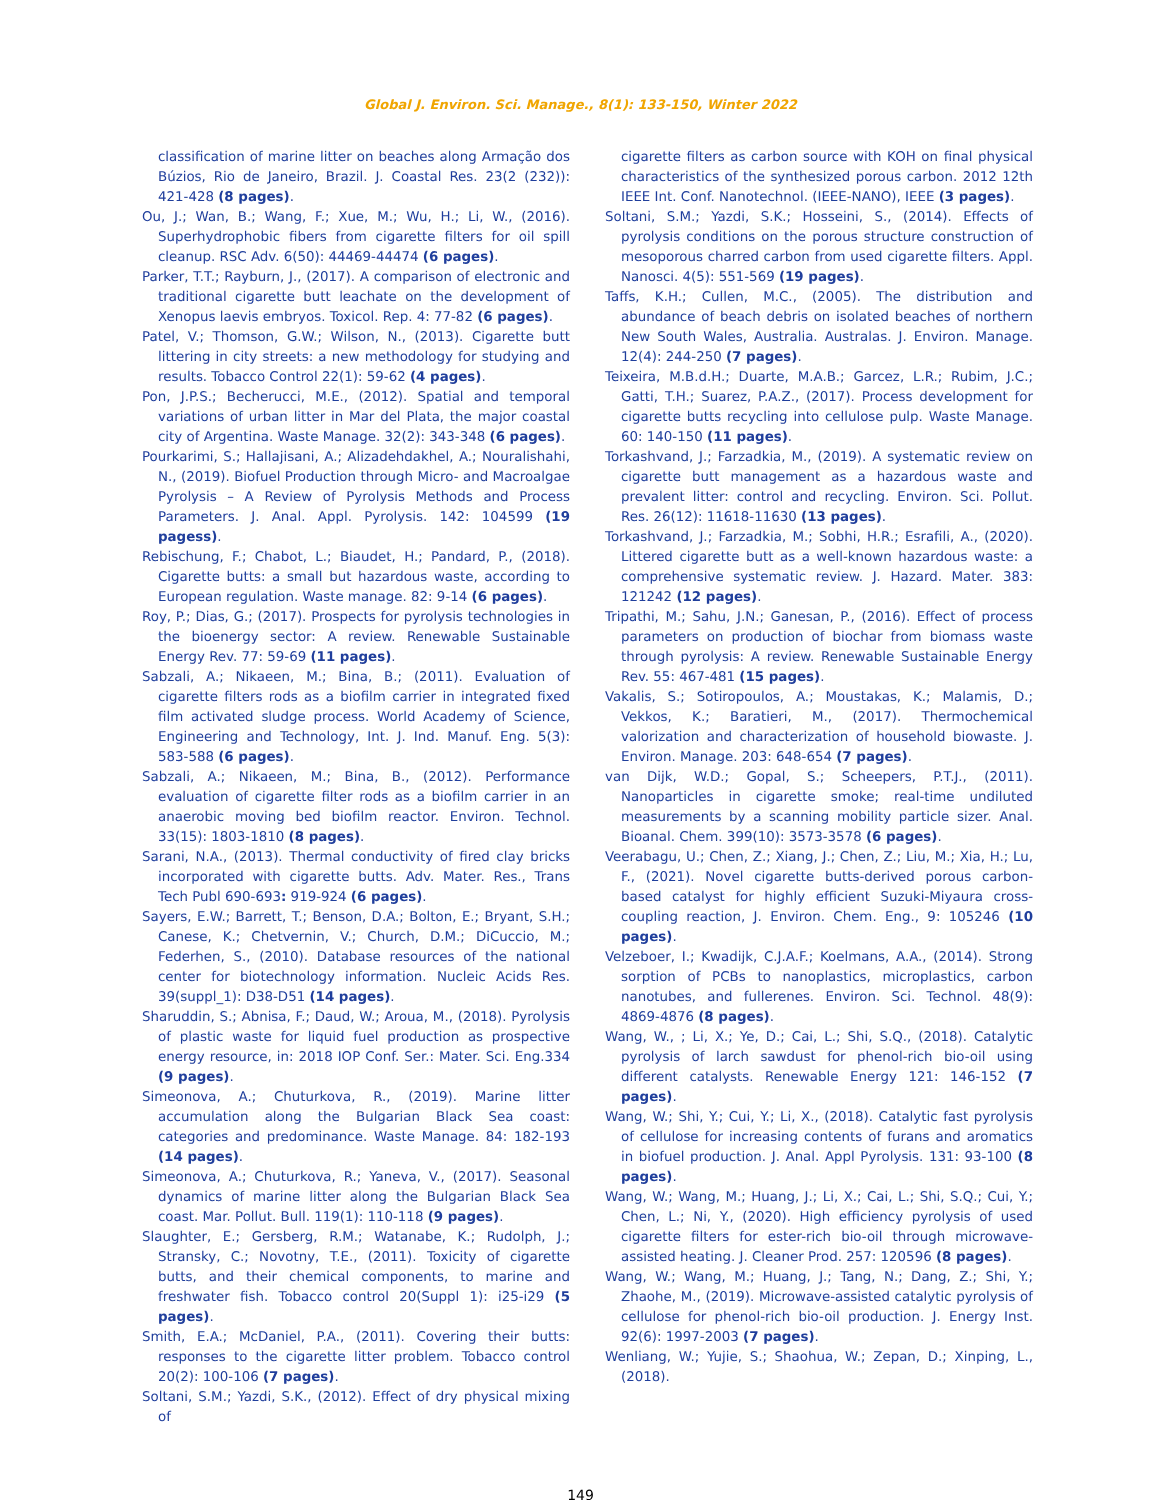Global J. Environ. Sci. Manage., 8(1): 133-150, Winter 2022
classification of marine litter on beaches along Armação dos Búzios, Rio de Janeiro, Brazil. J. Coastal Res. 23(2 (232)): 421-428 (8 pages).
Ou, J.; Wan, B.; Wang, F.; Xue, M.; Wu, H.; Li, W., (2016). Superhydrophobic fibers from cigarette filters for oil spill cleanup. RSC Adv. 6(50): 44469-44474 (6 pages).
Parker, T.T.; Rayburn, J., (2017). A comparison of electronic and traditional cigarette butt leachate on the development of Xenopus laevis embryos. Toxicol. Rep. 4: 77-82 (6 pages).
Patel, V.; Thomson, G.W.; Wilson, N., (2013). Cigarette butt littering in city streets: a new methodology for studying and results. Tobacco Control 22(1): 59-62 (4 pages).
Pon, J.P.S.; Becherucci, M.E., (2012). Spatial and temporal variations of urban litter in Mar del Plata, the major coastal city of Argentina. Waste Manage. 32(2): 343-348 (6 pages).
Pourkarimi, S.; Hallajisani, A.; Alizadehdakhel, A.; Nouralishahi, N., (2019). Biofuel Production through Micro- and Macroalgae Pyrolysis – A Review of Pyrolysis Methods and Process Parameters. J. Anal. Appl. Pyrolysis. 142: 104599 (19 pagess).
Rebischung, F.; Chabot, L.; Biaudet, H.; Pandard, P., (2018). Cigarette butts: a small but hazardous waste, according to European regulation. Waste manage. 82: 9-14 (6 pages).
Roy, P.; Dias, G.; (2017). Prospects for pyrolysis technologies in the bioenergy sector: A review. Renewable Sustainable Energy Rev. 77: 59-69 (11 pages).
Sabzali, A.; Nikaeen, M.; Bina, B.; (2011). Evaluation of cigarette filters rods as a biofilm carrier in integrated fixed film activated sludge process. World Academy of Science, Engineering and Technology, Int. J. Ind. Manuf. Eng. 5(3): 583-588 (6 pages).
Sabzali, A.; Nikaeen, M.; Bina, B., (2012). Performance evaluation of cigarette filter rods as a biofilm carrier in an anaerobic moving bed biofilm reactor. Environ. Technol. 33(15): 1803-1810 (8 pages).
Sarani, N.A., (2013). Thermal conductivity of fired clay bricks incorporated with cigarette butts. Adv. Mater. Res., Trans Tech Publ 690-693: 919-924 (6 pages).
Sayers, E.W.; Barrett, T.; Benson, D.A.; Bolton, E.; Bryant, S.H.; Canese, K.; Chetvernin, V.; Church, D.M.; DiCuccio, M.; Federhen, S., (2010). Database resources of the national center for biotechnology information. Nucleic Acids Res. 39(suppl_1): D38-D51 (14 pages).
Sharuddin, S.; Abnisa, F.; Daud, W.; Aroua, M., (2018). Pyrolysis of plastic waste for liquid fuel production as prospective energy resource, in: 2018 IOP Conf. Ser.: Mater. Sci. Eng.334 (9 pages).
Simeonova, A.; Chuturkova, R., (2019). Marine litter accumulation along the Bulgarian Black Sea coast: categories and predominance. Waste Manage. 84: 182-193 (14 pages).
Simeonova, A.; Chuturkova, R.; Yaneva, V., (2017). Seasonal dynamics of marine litter along the Bulgarian Black Sea coast. Mar. Pollut. Bull. 119(1): 110-118 (9 pages).
Slaughter, E.; Gersberg, R.M.; Watanabe, K.; Rudolph, J.; Stransky, C.; Novotny, T.E., (2011). Toxicity of cigarette butts, and their chemical components, to marine and freshwater fish. Tobacco control 20(Suppl 1): i25-i29 (5 pages).
Smith, E.A.; McDaniel, P.A., (2011). Covering their butts: responses to the cigarette litter problem. Tobacco control 20(2): 100-106 (7 pages).
Soltani, S.M.; Yazdi, S.K., (2012). Effect of dry physical mixing of
cigarette filters as carbon source with KOH on final physical characteristics of the synthesized porous carbon. 2012 12th IEEE Int. Conf. Nanotechnol. (IEEE-NANO), IEEE (3 pages).
Soltani, S.M.; Yazdi, S.K.; Hosseini, S., (2014). Effects of pyrolysis conditions on the porous structure construction of mesoporous charred carbon from used cigarette filters. Appl. Nanosci. 4(5): 551-569 (19 pages).
Taffs, K.H.; Cullen, M.C., (2005). The distribution and abundance of beach debris on isolated beaches of northern New South Wales, Australia. Australas. J. Environ. Manage. 12(4): 244-250 (7 pages).
Teixeira, M.B.d.H.; Duarte, M.A.B.; Garcez, L.R.; Rubim, J.C.; Gatti, T.H.; Suarez, P.A.Z., (2017). Process development for cigarette butts recycling into cellulose pulp. Waste Manage. 60: 140-150 (11 pages).
Torkashvand, J.; Farzadkia, M., (2019). A systematic review on cigarette butt management as a hazardous waste and prevalent litter: control and recycling. Environ. Sci. Pollut. Res. 26(12): 11618-11630 (13 pages).
Torkashvand, J.; Farzadkia, M.; Sobhi, H.R.; Esrafili, A., (2020). Littered cigarette butt as a well-known hazardous waste: a comprehensive systematic review. J. Hazard. Mater. 383: 121242 (12 pages).
Tripathi, M.; Sahu, J.N.; Ganesan, P., (2016). Effect of process parameters on production of biochar from biomass waste through pyrolysis: A review. Renewable Sustainable Energy Rev. 55: 467-481 (15 pages).
Vakalis, S.; Sotiropoulos, A.; Moustakas, K.; Malamis, D.; Vekkos, K.; Baratieri, M., (2017). Thermochemical valorization and characterization of household biowaste. J. Environ. Manage. 203: 648-654 (7 pages).
van Dijk, W.D.; Gopal, S.; Scheepers, P.T.J., (2011). Nanoparticles in cigarette smoke; real-time undiluted measurements by a scanning mobility particle sizer. Anal. Bioanal. Chem. 399(10): 3573-3578 (6 pages).
Veerabagu, U.; Chen, Z.; Xiang, J.; Chen, Z.; Liu, M.; Xia, H.; Lu, F., (2021). Novel cigarette butts-derived porous carbon-based catalyst for highly efficient Suzuki-Miyaura cross-coupling reaction, J. Environ. Chem. Eng., 9: 105246 (10 pages).
Velzeboer, I.; Kwadijk, C.J.A.F.; Koelmans, A.A., (2014). Strong sorption of PCBs to nanoplastics, microplastics, carbon nanotubes, and fullerenes. Environ. Sci. Technol. 48(9): 4869-4876 (8 pages).
Wang, W., ; Li, X.; Ye, D.; Cai, L.; Shi, S.Q., (2018). Catalytic pyrolysis of larch sawdust for phenol-rich bio-oil using different catalysts. Renewable Energy 121: 146-152 (7 pages).
Wang, W.; Shi, Y.; Cui, Y.; Li, X., (2018). Catalytic fast pyrolysis of cellulose for increasing contents of furans and aromatics in biofuel production. J. Anal. Appl Pyrolysis. 131: 93-100 (8 pages).
Wang, W.; Wang, M.; Huang, J.; Li, X.; Cai, L.; Shi, S.Q.; Cui, Y.; Chen, L.; Ni, Y., (2020). High efficiency pyrolysis of used cigarette filters for ester-rich bio-oil through microwave-assisted heating. J. Cleaner Prod. 257: 120596 (8 pages).
Wang, W.; Wang, M.; Huang, J.; Tang, N.; Dang, Z.; Shi, Y.; Zhaohe, M., (2019). Microwave-assisted catalytic pyrolysis of cellulose for phenol-rich bio-oil production. J. Energy Inst. 92(6): 1997-2003 (7 pages).
Wenliang, W.; Yujie, S.; Shaohua, W.; Zepan, D.; Xinping, L., (2018).
149